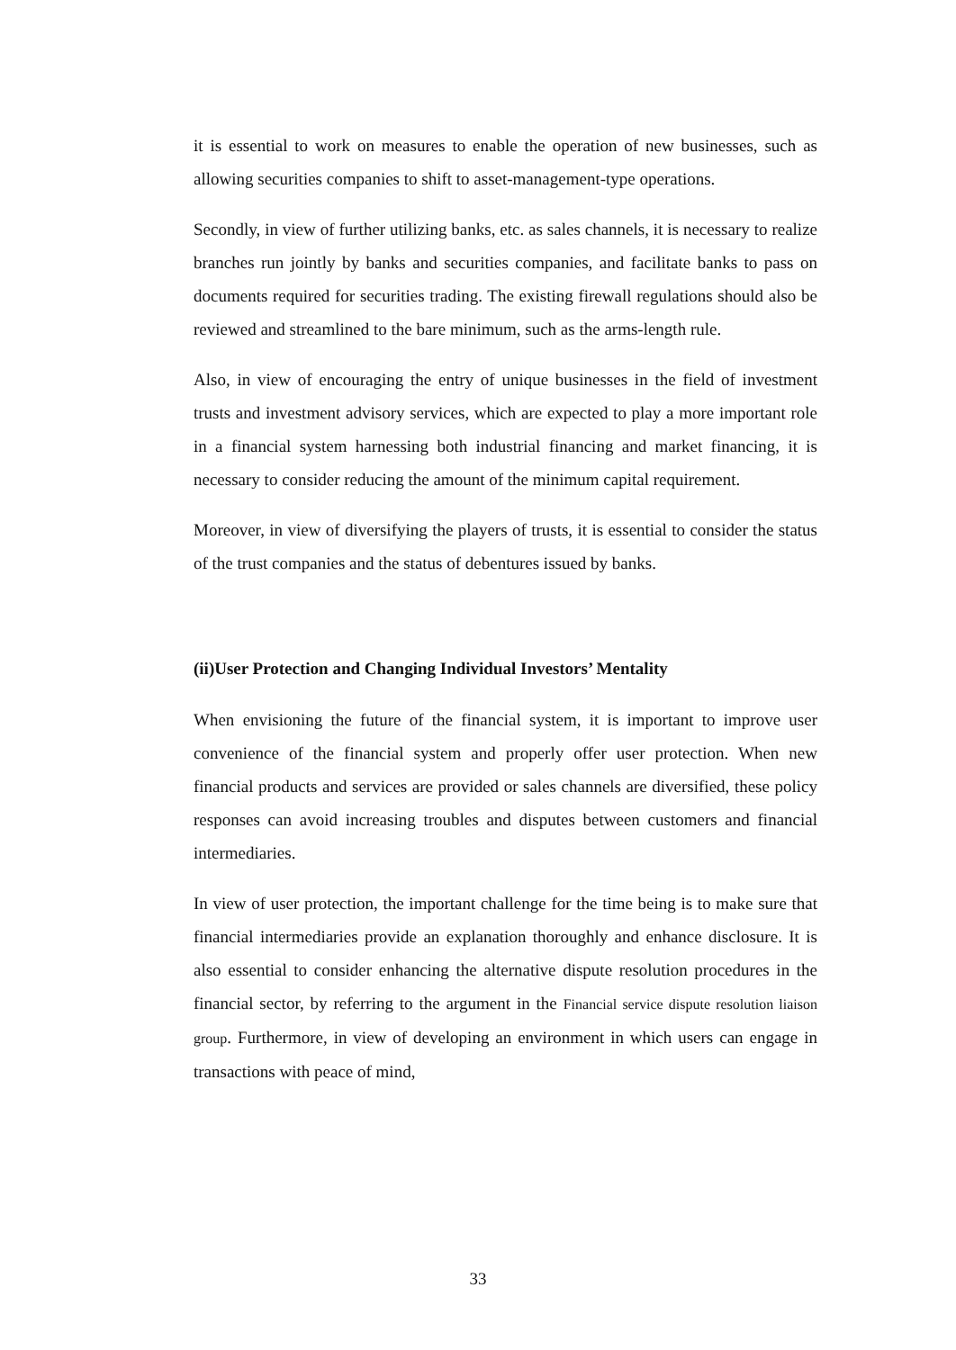it is essential to work on measures to enable the operation of new businesses, such as allowing securities companies to shift to asset-management-type operations.
Secondly, in view of further utilizing banks, etc. as sales channels, it is necessary to realize branches run jointly by banks and securities companies, and facilitate banks to pass on documents required for securities trading. The existing firewall regulations should also be reviewed and streamlined to the bare minimum, such as the arms-length rule.
Also, in view of encouraging the entry of unique businesses in the field of investment trusts and investment advisory services, which are expected to play a more important role in a financial system harnessing both industrial financing and market financing, it is necessary to consider reducing the amount of the minimum capital requirement.
Moreover, in view of diversifying the players of trusts, it is essential to consider the status of the trust companies and the status of debentures issued by banks.
(ii)User Protection and Changing Individual Investors’ Mentality
When envisioning the future of the financial system, it is important to improve user convenience of the financial system and properly offer user protection. When new financial products and services are provided or sales channels are diversified, these policy responses can avoid increasing troubles and disputes between customers and financial intermediaries.
In view of user protection, the important challenge for the time being is to make sure that financial intermediaries provide an explanation thoroughly and enhance disclosure. It is also essential to consider enhancing the alternative dispute resolution procedures in the financial sector, by referring to the argument in the Financial service dispute resolution liaison group. Furthermore, in view of developing an environment in which users can engage in transactions with peace of mind,
33